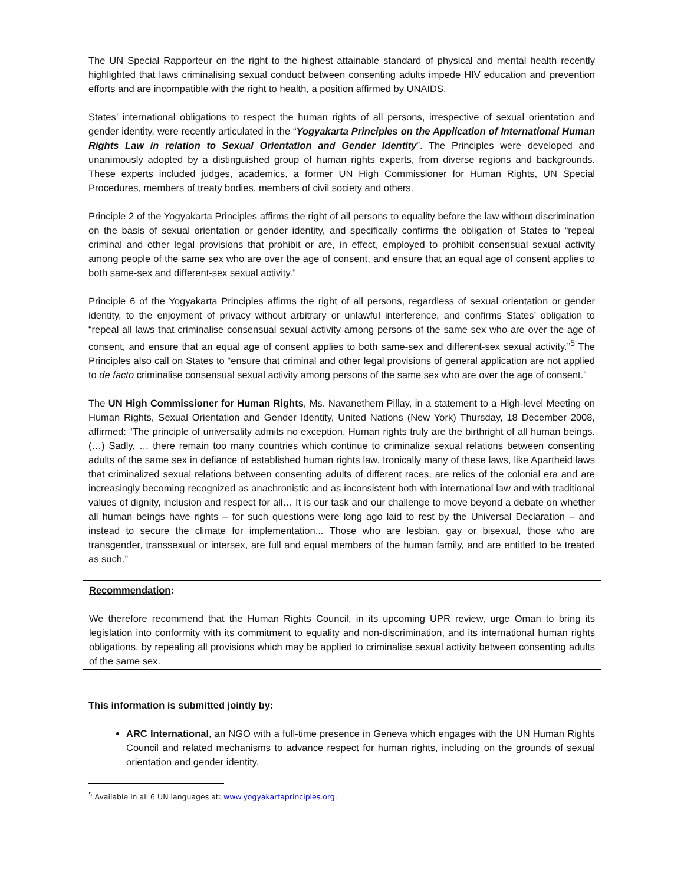The UN Special Rapporteur on the right to the highest attainable standard of physical and mental health recently highlighted that laws criminalising sexual conduct between consenting adults impede HIV education and prevention efforts and are incompatible with the right to health, a position affirmed by UNAIDS.
States’ international obligations to respect the human rights of all persons, irrespective of sexual orientation and gender identity, were recently articulated in the “Yogyakarta Principles on the Application of International Human Rights Law in relation to Sexual Orientation and Gender Identity”. The Principles were developed and unanimously adopted by a distinguished group of human rights experts, from diverse regions and backgrounds. These experts included judges, academics, a former UN High Commissioner for Human Rights, UN Special Procedures, members of treaty bodies, members of civil society and others.
Principle 2 of the Yogyakarta Principles affirms the right of all persons to equality before the law without discrimination on the basis of sexual orientation or gender identity, and specifically confirms the obligation of States to “repeal criminal and other legal provisions that prohibit or are, in effect, employed to prohibit consensual sexual activity among people of the same sex who are over the age of consent, and ensure that an equal age of consent applies to both same-sex and different-sex sexual activity.”
Principle 6 of the Yogyakarta Principles affirms the right of all persons, regardless of sexual orientation or gender identity, to the enjoyment of privacy without arbitrary or unlawful interference, and confirms States’ obligation to “repeal all laws that criminalise consensual sexual activity among persons of the same sex who are over the age of consent, and ensure that an equal age of consent applies to both same-sex and different-sex sexual activity.”<sup>5</sup> The Principles also call on States to “ensure that criminal and other legal provisions of general application are not applied to de facto criminalise consensual sexual activity among persons of the same sex who are over the age of consent.”
The UN High Commissioner for Human Rights, Ms. Navanethem Pillay, in a statement to a High-level Meeting on Human Rights, Sexual Orientation and Gender Identity, United Nations (New York) Thursday, 18 December 2008, affirmed: “The principle of universality admits no exception. Human rights truly are the birthright of all human beings. (…) Sadly, … there remain too many countries which continue to criminalize sexual relations between consenting adults of the same sex in defiance of established human rights law. Ironically many of these laws, like Apartheid laws that criminalized sexual relations between consenting adults of different races, are relics of the colonial era and are increasingly becoming recognized as anachronistic and as inconsistent both with international law and with traditional values of dignity, inclusion and respect for all… It is our task and our challenge to move beyond a debate on whether all human beings have rights – for such questions were long ago laid to rest by the Universal Declaration – and instead to secure the climate for implementation... Those who are lesbian, gay or bisexual, those who are transgender, transsexual or intersex, are full and equal members of the human family, and are entitled to be treated as such.”
Recommendation:
We therefore recommend that the Human Rights Council, in its upcoming UPR review, urge Oman to bring its legislation into conformity with its commitment to equality and non-discrimination, and its international human rights obligations, by repealing all provisions which may be applied to criminalise sexual activity between consenting adults of the same sex.
This information is submitted jointly by:
ARC International, an NGO with a full-time presence in Geneva which engages with the UN Human Rights Council and related mechanisms to advance respect for human rights, including on the grounds of sexual orientation and gender identity.
<sup>5</sup> Available in all 6 UN languages at: www.yogyakartaprinciples.org.